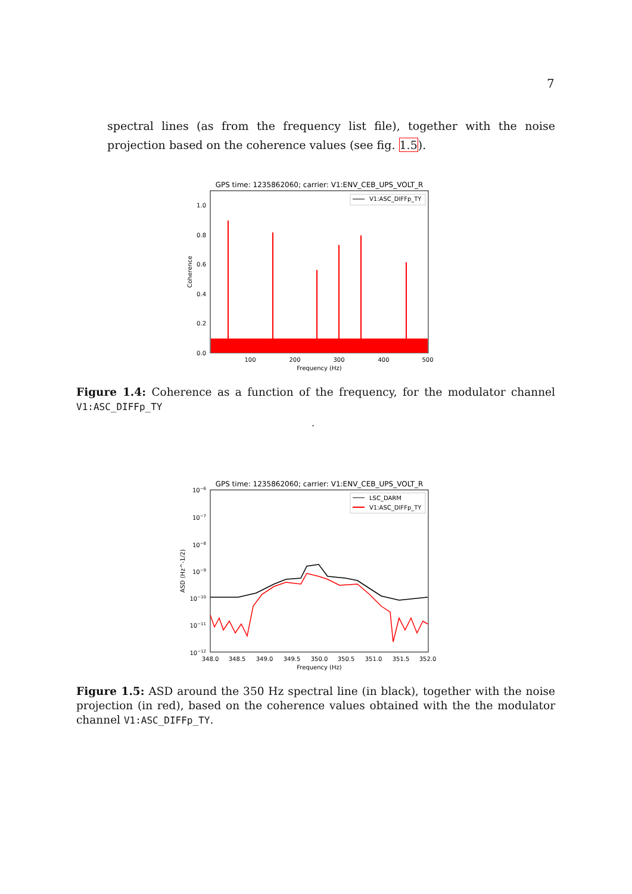7
spectral lines (as from the frequency list file), together with the noise projection based on the coherence values (see fig. 1.5).
GPS time: 1235862060; carrier: V1:ENV_CEB_UPS_VOLT_R
V1:ASC_DIFFp_TY
1.0
0.8
0.6
0.4
0.2
0.0
100
200
300
400
500
Frequency (Hz)
Coherence
Figure 1.4: Coherence as a function of the frequency, for the modulator channel V1:ASC_DIFFp_TY
.
GPS time: 1235862060; carrier: V1:ENV_CEB_UPS_VOLT_R
LSC_DARM
V1:ASC_DIFFp_TY
10−6
10−7
10−8
10−9
10−10
10−11
10−12
348.0
348.5
349.0
349.5
350.0
350.5
351.0
351.5
352.0
Frequency (Hz)
ASD (Hz^-1/2)
Figure 1.5: ASD around the 350 Hz spectral line (in black), together with the noise projection (in red), based on the coherence values obtained with the the modulator channel V1:ASC_DIFFp_TY.